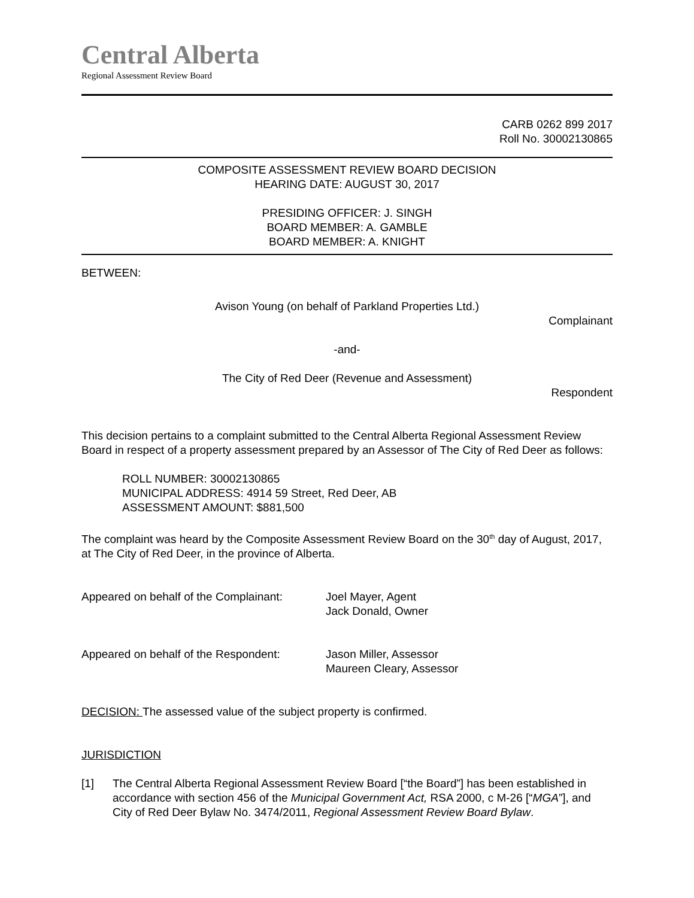Central Alberta
Regional Assessment Review Board
CARB 0262 899 2017
Roll No. 30002130865
COMPOSITE ASSESSMENT REVIEW BOARD DECISION
HEARING DATE: AUGUST 30, 2017
PRESIDING OFFICER: J. SINGH
BOARD MEMBER: A. GAMBLE
BOARD MEMBER: A. KNIGHT
BETWEEN:
Avison Young (on behalf of Parkland Properties Ltd.)
Complainant
-and-
The City of Red Deer (Revenue and Assessment)
Respondent
This decision pertains to a complaint submitted to the Central Alberta Regional Assessment Review Board in respect of a property assessment prepared by an Assessor of The City of Red Deer as follows:
ROLL NUMBER: 30002130865
MUNICIPAL ADDRESS: 4914 59 Street, Red Deer, AB
ASSESSMENT AMOUNT: $881,500
The complaint was heard by the Composite Assessment Review Board on the 30<sup>th</sup> day of August, 2017, at The City of Red Deer, in the province of Alberta.
Appeared on behalf of the Complainant:
Joel Mayer, Agent
Jack Donald, Owner
Appeared on behalf of the Respondent:
Jason Miller, Assessor
Maureen Cleary, Assessor
DECISION: The assessed value of the subject property is confirmed.
JURISDICTION
[1] The Central Alberta Regional Assessment Review Board [“the Board”] has been established in accordance with section 456 of the Municipal Government Act, RSA 2000, c M-26 [“MGA”], and City of Red Deer Bylaw No. 3474/2011, Regional Assessment Review Board Bylaw.